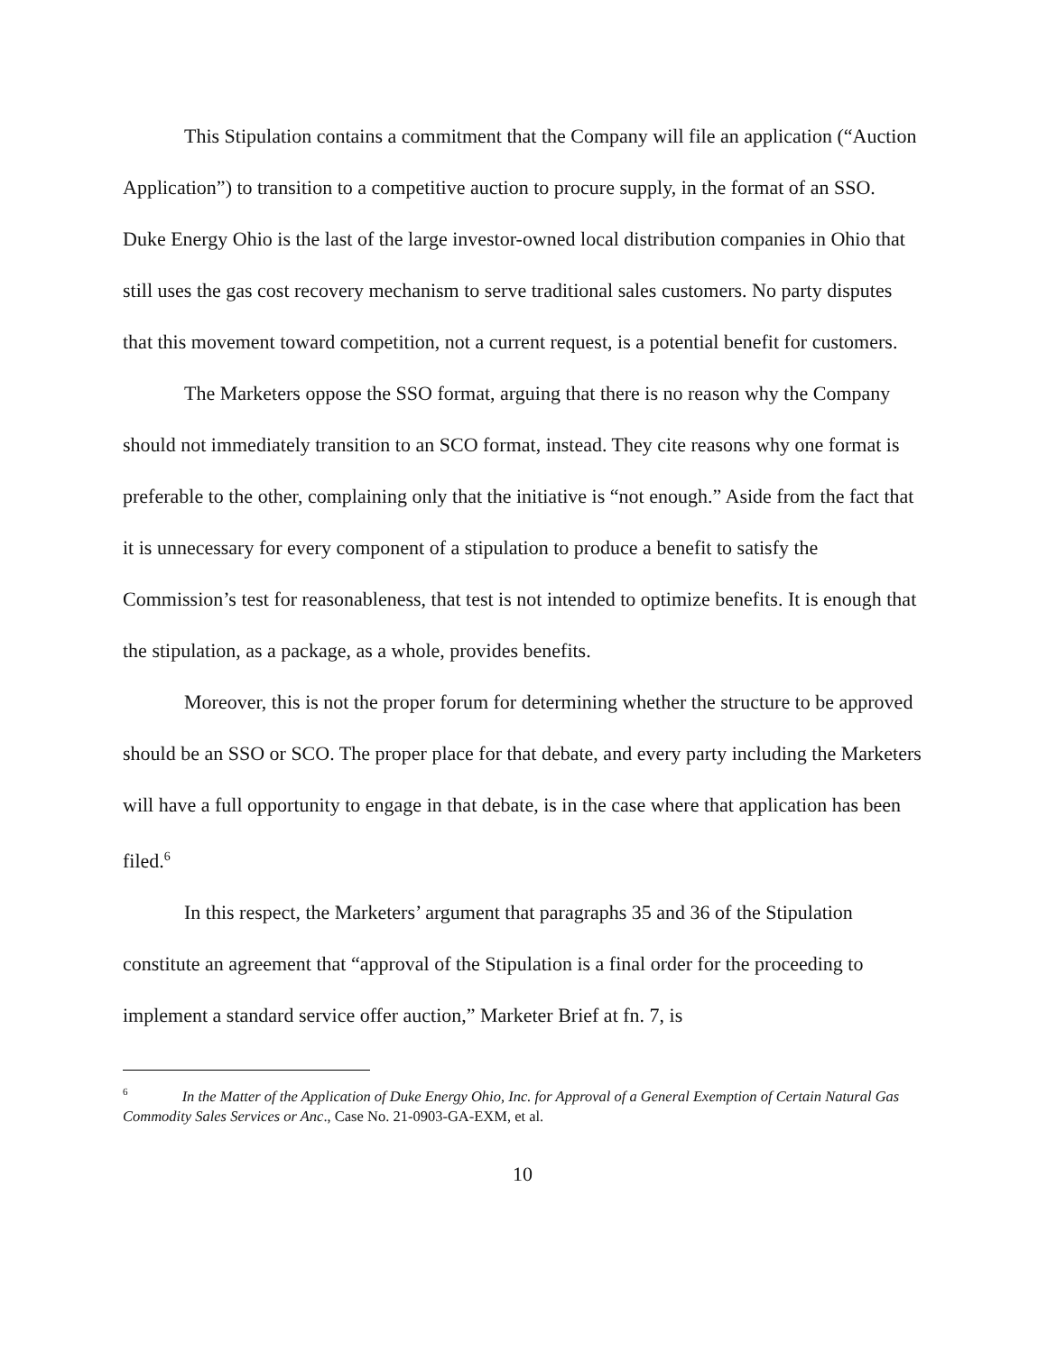This Stipulation contains a commitment that the Company will file an application (“Auction Application”) to transition to a competitive auction to procure supply, in the format of an SSO. Duke Energy Ohio is the last of the large investor-owned local distribution companies in Ohio that still uses the gas cost recovery mechanism to serve traditional sales customers. No party disputes that this movement toward competition, not a current request, is a potential benefit for customers.
The Marketers oppose the SSO format, arguing that there is no reason why the Company should not immediately transition to an SCO format, instead. They cite reasons why one format is preferable to the other, complaining only that the initiative is “not enough.” Aside from the fact that it is unnecessary for every component of a stipulation to produce a benefit to satisfy the Commission’s test for reasonableness, that test is not intended to optimize benefits. It is enough that the stipulation, as a package, as a whole, provides benefits.
Moreover, this is not the proper forum for determining whether the structure to be approved should be an SSO or SCO. The proper place for that debate, and every party including the Marketers will have a full opportunity to engage in that debate, is in the case where that application has been filed.<sup>6</sup>
In this respect, the Marketers’ argument that paragraphs 35 and 36 of the Stipulation constitute an agreement that “approval of the Stipulation is a final order for the proceeding to implement a standard service offer auction,” Marketer Brief at fn. 7, is
<sup>6</sup> In the Matter of the Application of Duke Energy Ohio, Inc. for Approval of a General Exemption of Certain Natural Gas Commodity Sales Services or Anc., Case No. 21-0903-GA-EXM, et al.
10